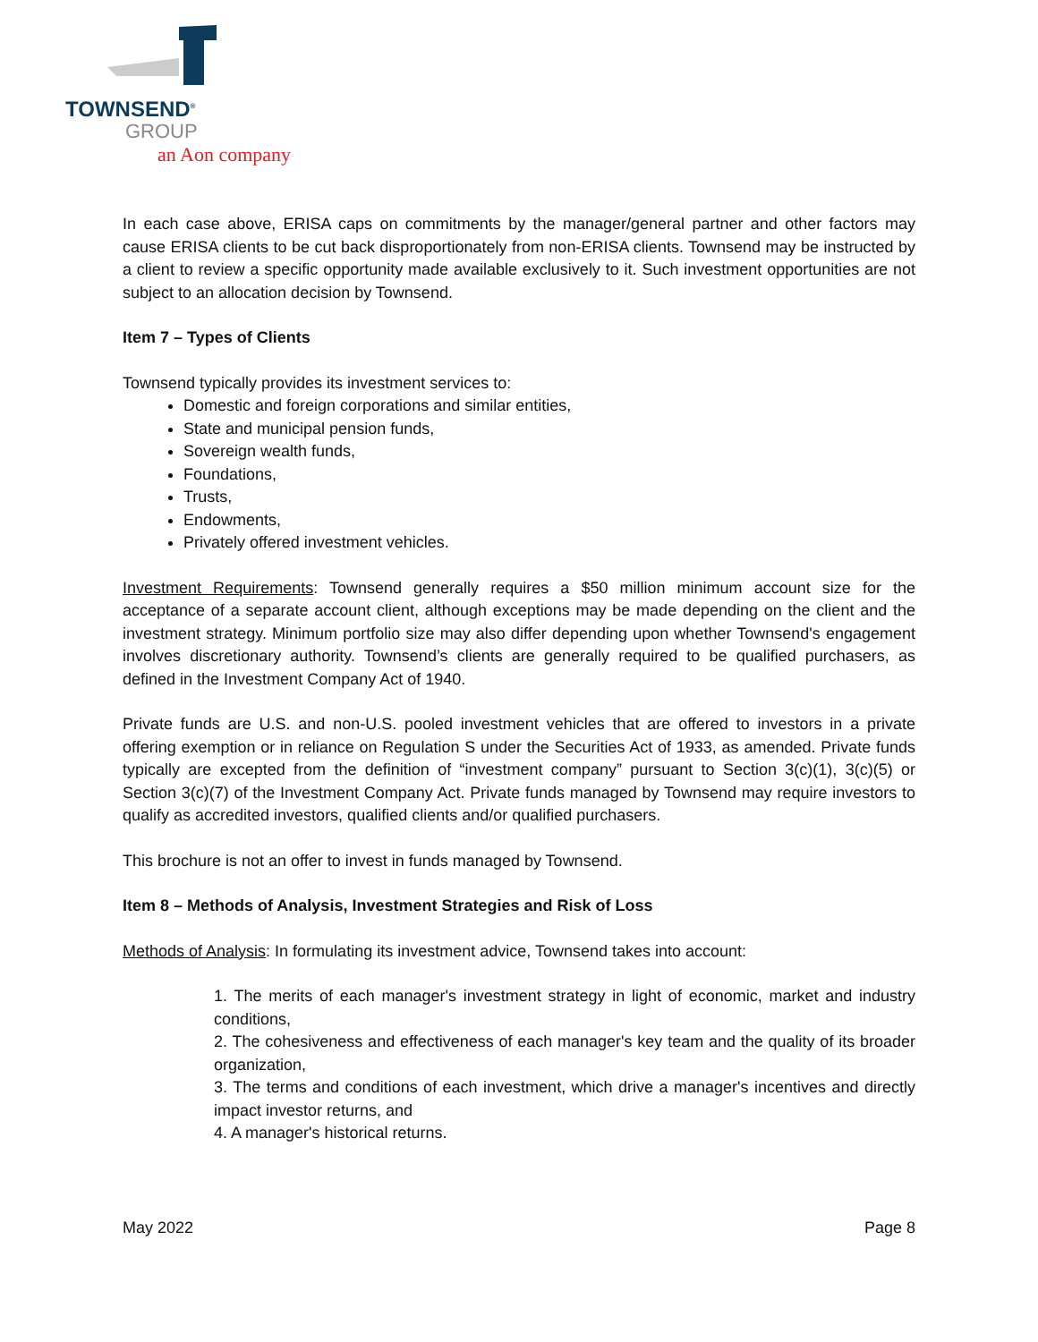TOWNSEND<sup>®</sup>
GROUP
an Aon company
In each case above, ERISA caps on commitments by the manager/general partner and other factors may cause ERISA clients to be cut back disproportionately from non-ERISA clients. Townsend may be instructed by a client to review a specific opportunity made available exclusively to it. Such investment opportunities are not subject to an allocation decision by Townsend.
Item 7 – Types of Clients
Townsend typically provides its investment services to:
Domestic and foreign corporations and similar entities,
State and municipal pension funds,
Sovereign wealth funds,
Foundations,
Trusts,
Endowments,
Privately offered investment vehicles.
Investment Requirements: Townsend generally requires a $50 million minimum account size for the acceptance of a separate account client, although exceptions may be made depending on the client and the investment strategy. Minimum portfolio size may also differ depending upon whether Townsend's engagement involves discretionary authority. Townsend’s clients are generally required to be qualified purchasers, as defined in the Investment Company Act of 1940.
Private funds are U.S. and non-U.S. pooled investment vehicles that are offered to investors in a private offering exemption or in reliance on Regulation S under the Securities Act of 1933, as amended. Private funds typically are excepted from the definition of “investment company” pursuant to Section 3(c)(1), 3(c)(5) or Section 3(c)(7) of the Investment Company Act. Private funds managed by Townsend may require investors to qualify as accredited investors, qualified clients and/or qualified purchasers.
This brochure is not an offer to invest in funds managed by Townsend.
Item 8 – Methods of Analysis, Investment Strategies and Risk of Loss
Methods of Analysis: In formulating its investment advice, Townsend takes into account:
1. The merits of each manager's investment strategy in light of economic, market and industry conditions,
2. The cohesiveness and effectiveness of each manager's key team and the quality of its broader organization,
3. The terms and conditions of each investment, which drive a manager's incentives and directly impact investor returns, and
4. A manager's historical returns.
May 2022 Page 8